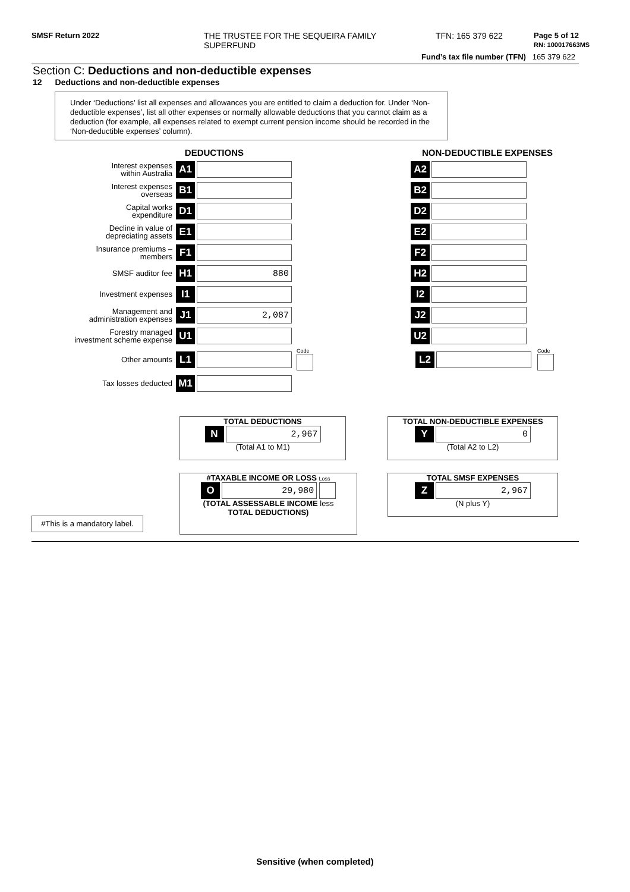SMSF Return 2022 THE TRUSTEE FOR THE SEQUEIRA FAMILY
SUPERFUND
TFN: 165 379 622 Page 5 of 12
RN: 100017663MS
Fund’s tax file number (TFN) 165 379 622
Section C: Deductions and non-deductible expenses
12 Deductions and non-deductible expenses
Under ‘Deductions’ list all expenses and allowances you are entitled to claim a deduction for. Under ‘Non-deductible expenses’, list all other expenses or normally allowable deductions that you cannot claim as a deduction (for example, all expenses related to exempt current pension income should be recorded in the ‘Non-deductible expenses’ column).
DEDUCTIONS NON-DEDUCTIBLE EXPENSES
Interest expenses
within Australia
A1 A2
Interest expenses
overseas
B1 B2
Capital works
expenditure
D1 D2
Decline in value of
depreciating assets
E1 E2
Insurance premiums –
members
F1 F2
SMSF auditor fee
H1 880 H2
Investment expenses
I1 I2
Management and
administration expenses
J1 2,087 J2
Forestry managed
investment scheme expense
U1 U2
Other amounts
L1
Code
L2
Code
Tax losses deducted
M1
TOTAL DEDUCTIONS
N 2,967
(Total A1 to M1)
TOTAL NON-DEDUCTIBLE EXPENSES
Y 0
(Total A2 to L2)
#TAXABLE INCOME OR LOSS Loss
O 29,980
(TOTAL ASSESSABLE INCOME less
TOTAL DEDUCTIONS)
TOTAL SMSF EXPENSES
Z 2,967
(N plus Y)
#This is a mandatory label.
Sensitive (when completed)